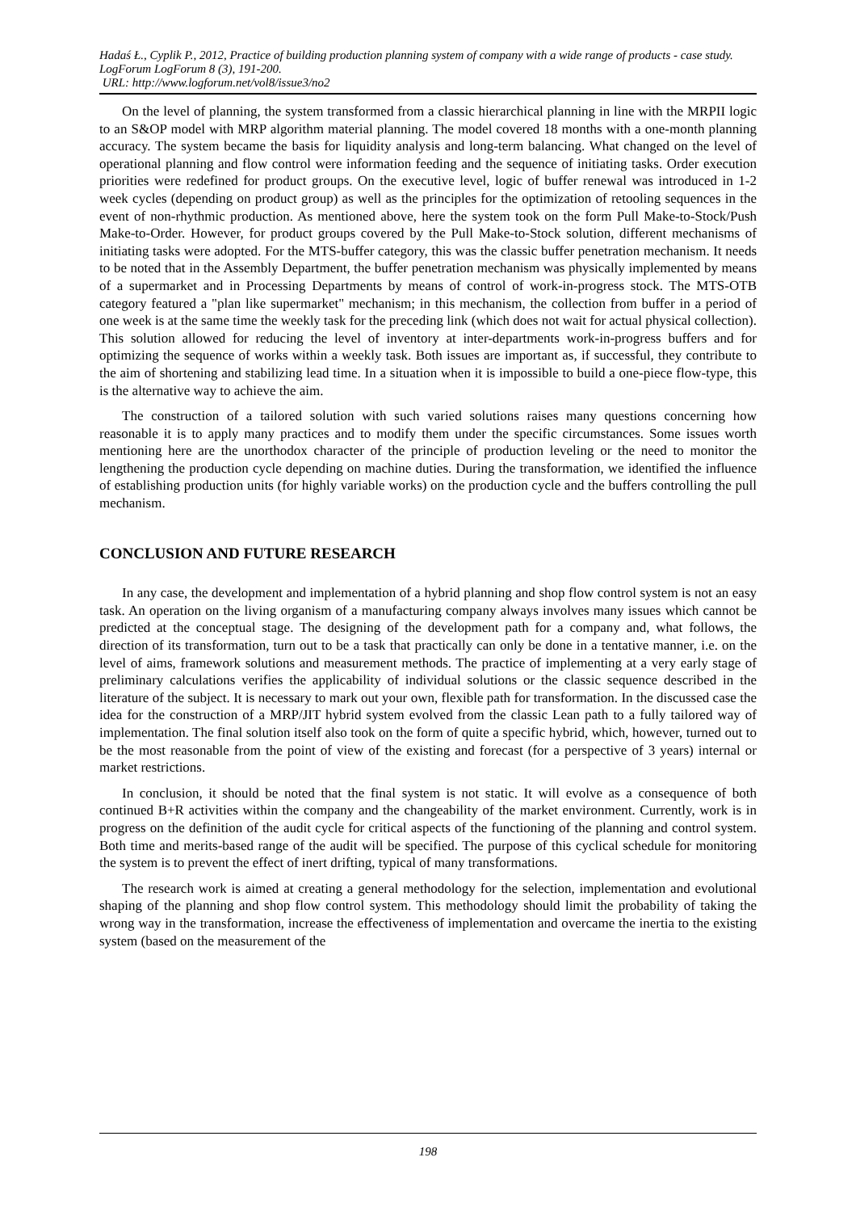Hadaś Ł., Cyplik P., 2012, Practice of building production planning system of company with a wide range of products - case study. LogForum LogForum 8 (3), 191-200.
URL: http://www.logforum.net/vol8/issue3/no2
On the level of planning, the system transformed from a classic hierarchical planning in line with the MRPII logic to an S&OP model with MRP algorithm material planning. The model covered 18 months with a one-month planning accuracy. The system became the basis for liquidity analysis and long-term balancing. What changed on the level of operational planning and flow control were information feeding and the sequence of initiating tasks. Order execution priorities were redefined for product groups. On the executive level, logic of buffer renewal was introduced in 1-2 week cycles (depending on product group) as well as the principles for the optimization of retooling sequences in the event of non-rhythmic production. As mentioned above, here the system took on the form Pull Make-to-Stock/Push Make-to-Order. However, for product groups covered by the Pull Make-to-Stock solution, different mechanisms of initiating tasks were adopted. For the MTS-buffer category, this was the classic buffer penetration mechanism. It needs to be noted that in the Assembly Department, the buffer penetration mechanism was physically implemented by means of a supermarket and in Processing Departments by means of control of work-in-progress stock. The MTS-OTB category featured a "plan like supermarket" mechanism; in this mechanism, the collection from buffer in a period of one week is at the same time the weekly task for the preceding link (which does not wait for actual physical collection). This solution allowed for reducing the level of inventory at inter-departments work-in-progress buffers and for optimizing the sequence of works within a weekly task. Both issues are important as, if successful, they contribute to the aim of shortening and stabilizing lead time. In a situation when it is impossible to build a one-piece flow-type, this is the alternative way to achieve the aim.
The construction of a tailored solution with such varied solutions raises many questions concerning how reasonable it is to apply many practices and to modify them under the specific circumstances. Some issues worth mentioning here are the unorthodox character of the principle of production leveling or the need to monitor the lengthening the production cycle depending on machine duties. During the transformation, we identified the influence of establishing production units (for highly variable works) on the production cycle and the buffers controlling the pull mechanism.
CONCLUSION AND FUTURE RESEARCH
In any case, the development and implementation of a hybrid planning and shop flow control system is not an easy task. An operation on the living organism of a manufacturing company always involves many issues which cannot be predicted at the conceptual stage. The designing of the development path for a company and, what follows, the direction of its transformation, turn out to be a task that practically can only be done in a tentative manner, i.e. on the level of aims, framework solutions and measurement methods. The practice of implementing at a very early stage of preliminary calculations verifies the applicability of individual solutions or the classic sequence described in the literature of the subject. It is necessary to mark out your own, flexible path for transformation. In the discussed case the idea for the construction of a MRP/JIT hybrid system evolved from the classic Lean path to a fully tailored way of implementation. The final solution itself also took on the form of quite a specific hybrid, which, however, turned out to be the most reasonable from the point of view of the existing and forecast (for a perspective of 3 years) internal or market restrictions.
In conclusion, it should be noted that the final system is not static. It will evolve as a consequence of both continued B+R activities within the company and the changeability of the market environment. Currently, work is in progress on the definition of the audit cycle for critical aspects of the functioning of the planning and control system. Both time and merits-based range of the audit will be specified. The purpose of this cyclical schedule for monitoring the system is to prevent the effect of inert drifting, typical of many transformations.
The research work is aimed at creating a general methodology for the selection, implementation and evolutional shaping of the planning and shop flow control system. This methodology should limit the probability of taking the wrong way in the transformation, increase the effectiveness of implementation and overcame the inertia to the existing system (based on the measurement of the
198